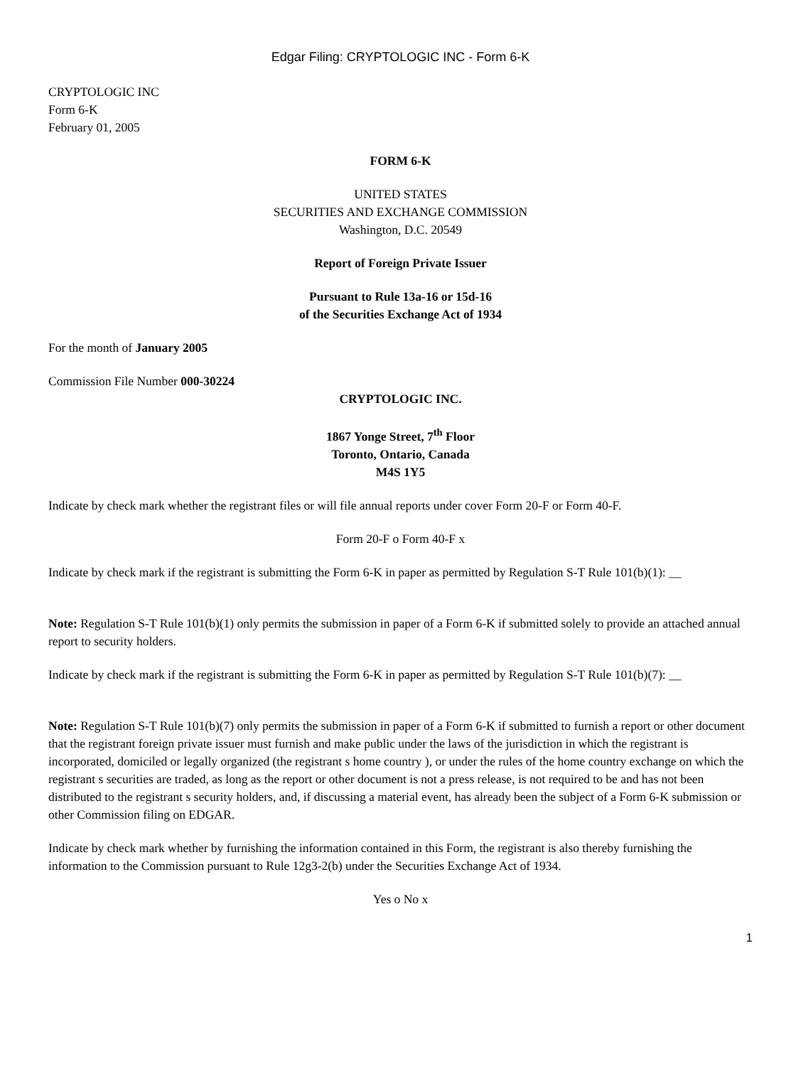Edgar Filing: CRYPTOLOGIC INC - Form 6-K
CRYPTOLOGIC INC
Form 6-K
February 01, 2005
FORM 6-K
UNITED STATES
SECURITIES AND EXCHANGE COMMISSION
Washington, D.C. 20549
Report of Foreign Private Issuer
Pursuant to Rule 13a-16 or 15d-16
of the Securities Exchange Act of 1934
For the month of January 2005
Commission File Number 000-30224
CRYPTOLOGIC INC.
1867 Yonge Street, 7<sup>th</sup> Floor
Toronto, Ontario, Canada
M4S 1Y5
Indicate by check mark whether the registrant files or will file annual reports under cover Form 20-F or Form 40-F.
Form 20-F o Form 40-F x
Indicate by check mark if the registrant is submitting the Form 6-K in paper as permitted by Regulation S-T Rule 101(b)(1): __
Note: Regulation S-T Rule 101(b)(1) only permits the submission in paper of a Form 6-K if submitted solely to provide an attached annual report to security holders.
Indicate by check mark if the registrant is submitting the Form 6-K in paper as permitted by Regulation S-T Rule 101(b)(7): __
Note: Regulation S-T Rule 101(b)(7) only permits the submission in paper of a Form 6-K if submitted to furnish a report or other document that the registrant foreign private issuer must furnish and make public under the laws of the jurisdiction in which the registrant is incorporated, domiciled or legally organized (the registrant s home country ), or under the rules of the home country exchange on which the registrant s securities are traded, as long as the report or other document is not a press release, is not required to be and has not been distributed to the registrant s security holders, and, if discussing a material event, has already been the subject of a Form 6-K submission or other Commission filing on EDGAR.
Indicate by check mark whether by furnishing the information contained in this Form, the registrant is also thereby furnishing the information to the Commission pursuant to Rule 12g3-2(b) under the Securities Exchange Act of 1934.
Yes o No x
1